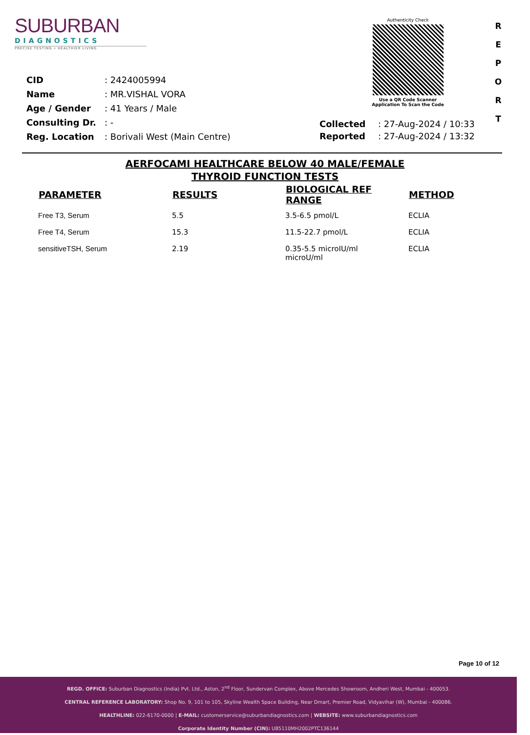SUBURBAN
DIAGNOSTICS
PRECISE TESTING • HEALTHIER LIVING
Authenticity Check
Use a QR Code Scanner
Application To Scan the Code
R
E
P
O
R
T
| CID | : 2424005994 |
| Name | : MR.VISHAL VORA |
| Age / Gender | : 41 Years / Male |
| Consulting Dr. | : - |
| Reg. Location | : Borivali West (Main Centre) |
| Collected | : 27-Aug-2024 / 10:33 |
| Reported | : 27-Aug-2024 / 13:32 |
AERFOCAMI HEALTHCARE BELOW 40 MALE/FEMALE
THYROID FUNCTION TESTS
| PARAMETER | RESULTS | BIOLOGICAL REF RANGE | METHOD |
| --- | --- | --- | --- |
| Free T3, Serum | 5.5 | 3.5-6.5 pmol/L | ECLIA |
| Free T4, Serum | 15.3 | 11.5-22.7 pmol/L | ECLIA |
| sensitiveTSH, Serum | 2.19 | 0.35-5.5 microIU/ml microU/ml | ECLIA |
Page 10 of 12
REGD. OFFICE: Suburban Diagnostics (India) Pvt. Ltd., Aston, 2<sup>nd</sup> Floor, Sundervan Complex, Above Mercedes Showroom, Andheri West, Mumbai - 400053.
CENTRAL REFERENCE LABORATORY: Shop No. 9, 101 to 105, Skyline Wealth Space Building, Near Dmart, Premier Road, Vidyavihar (W), Mumbai - 400086.
HEALTHLINE: 022-6170-0000 | E-MAIL: customerservice@suburbandiagnostics.com | WEBSITE: www.suburbandiagnostics.com
Corporate Identity Number (CIN): U85110MH2002PTC136144